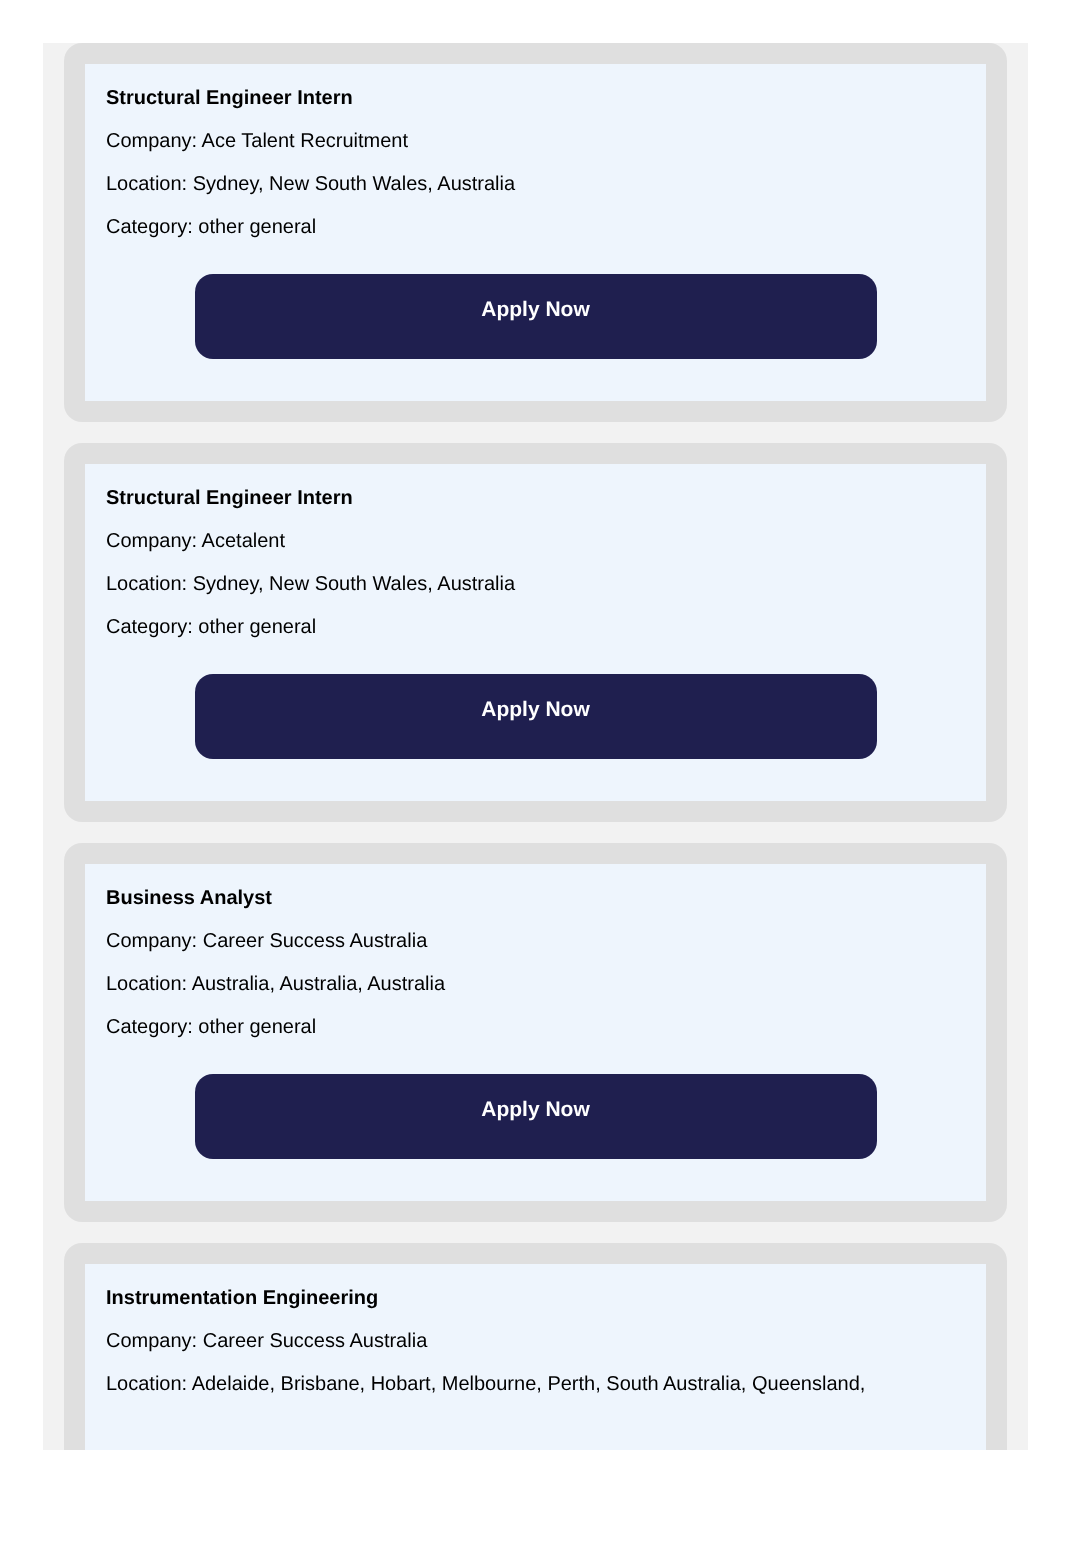Structural Engineer Intern
Company: Ace Talent Recruitment
Location: Sydney, New South Wales, Australia
Category: other general
Apply Now
Structural Engineer Intern
Company: Acetalent
Location: Sydney, New South Wales, Australia
Category: other general
Apply Now
Business Analyst
Company: Career Success Australia
Location: Australia, Australia, Australia
Category: other general
Apply Now
Instrumentation Engineering
Company: Career Success Australia
Location: Adelaide, Brisbane, Hobart, Melbourne, Perth, South Australia, Queensland,